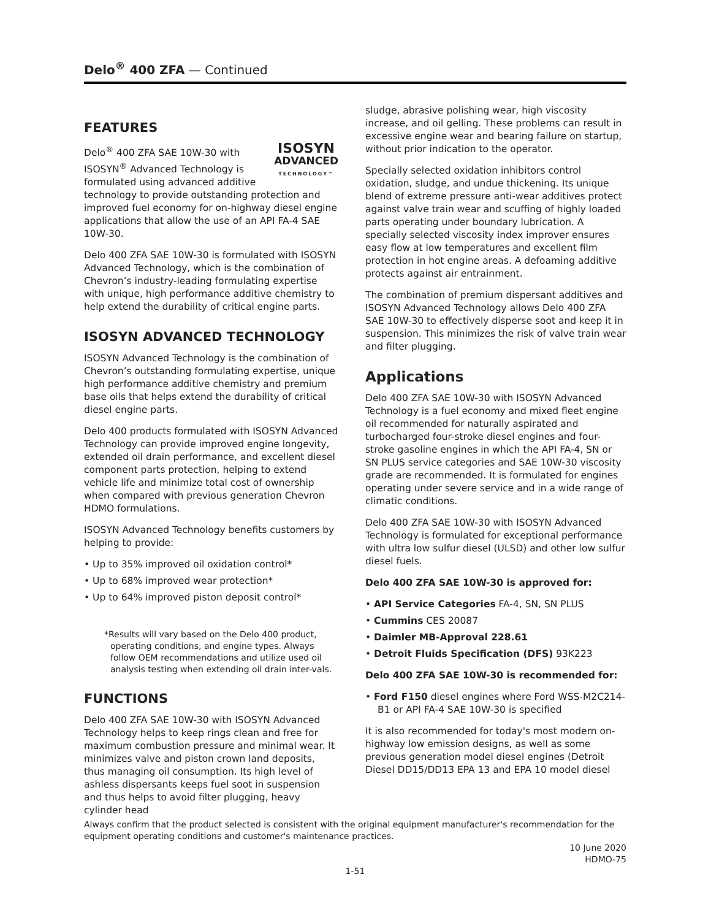Delo<sup>®</sup> 400 ZFA — Continued
FEATURES
ISOSYN
ADVANCED
TECHNOLOGY™
Delo<sup>®</sup> 400 ZFA SAE 10W-30 with ISOSYN<sup>®</sup> Advanced Technology is formulated using advanced additive technology to provide outstanding protection and improved fuel economy for on-highway diesel engine applications that allow the use of an API FA-4 SAE 10W-30.
Delo 400 ZFA SAE 10W-30 is formulated with ISOSYN Advanced Technology, which is the combination of Chevron’s industry-leading formulating expertise with unique, high performance additive chemistry to help extend the durability of critical engine parts.
ISOSYN ADVANCED TECHNOLOGY
ISOSYN Advanced Technology is the combination of Chevron’s outstanding formulating expertise, unique high performance additive chemistry and premium base oils that helps extend the durability of critical diesel engine parts.
Delo 400 products formulated with ISOSYN Advanced Technology can provide improved engine longevity, extended oil drain performance, and excellent diesel component parts protection, helping to extend vehicle life and minimize total cost of ownership when compared with previous generation Chevron HDMO formulations.
ISOSYN Advanced Technology benefits customers by helping to provide:
• Up to 35% improved oil oxidation control*
• Up to 68% improved wear protection*
• Up to 64% improved piston deposit control*
*Results will vary based on the Delo 400 product, operating conditions, and engine types. Always follow OEM recommendations and utilize used oil analysis testing when extending oil drain inter-vals.
FUNCTIONS
Delo 400 ZFA SAE 10W-30 with ISOSYN Advanced Technology helps to keep rings clean and free for maximum combustion pressure and minimal wear. It minimizes valve and piston crown land deposits, thus managing oil consumption. Its high level of ashless dispersants keeps fuel soot in suspension and thus helps to avoid filter plugging, heavy cylinder head
sludge, abrasive polishing wear, high viscosity increase, and oil gelling. These problems can result in excessive engine wear and bearing failure on startup, without prior indication to the operator.
Specially selected oxidation inhibitors control oxidation, sludge, and undue thickening. Its unique blend of extreme pressure anti-wear additives protect against valve train wear and scuffing of highly loaded parts operating under boundary lubrication. A specially selected viscosity index improver ensures easy flow at low temperatures and excellent film protection in hot engine areas. A defoaming additive protects against air entrainment.
The combination of premium dispersant additives and ISOSYN Advanced Technology allows Delo 400 ZFA SAE 10W-30 to effectively disperse soot and keep it in suspension. This minimizes the risk of valve train wear and filter plugging.
Applications
Delo 400 ZFA SAE 10W-30 with ISOSYN Advanced Technology is a fuel economy and mixed fleet engine oil recommended for naturally aspirated and turbocharged four-stroke diesel engines and four-stroke gasoline engines in which the API FA-4, SN or SN PLUS service categories and SAE 10W-30 viscosity grade are recommended. It is formulated for engines operating under severe service and in a wide range of climatic conditions.
Delo 400 ZFA SAE 10W-30 with ISOSYN Advanced Technology is formulated for exceptional performance with ultra low sulfur diesel (ULSD) and other low sulfur diesel fuels.
Delo 400 ZFA SAE 10W-30 is approved for:
• API Service Categories FA-4, SN, SN PLUS
• Cummins CES 20087
• Daimler MB-Approval 228.61
• Detroit Fluids Specification (DFS) 93K223
Delo 400 ZFA SAE 10W-30 is recommended for:
• Ford F150 diesel engines where Ford WSS-M2C214-B1 or API FA-4 SAE 10W-30 is specified
It is also recommended for today's most modern on-highway low emission designs, as well as some previous generation model diesel engines (Detroit Diesel DD15/DD13 EPA 13 and EPA 10 model diesel
Always confirm that the product selected is consistent with the original equipment manufacturer's recommendation for the equipment operating conditions and customer's maintenance practices.
10 June 2020
HDMO-75
1-51